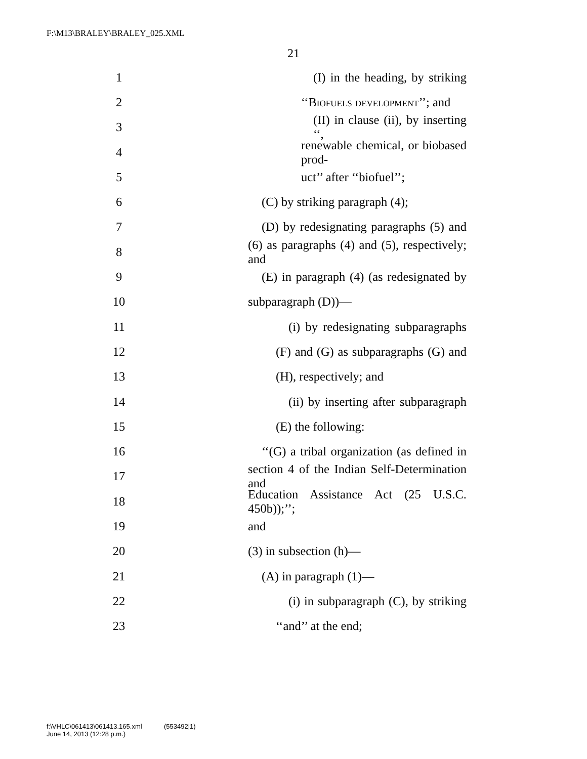F:\M13\BRALEY\BRALEY_025.XML
21
1 (I) in the heading, by striking
2 ‘‘Biofuels development’’; and
3 (II) in clause (ii), by inserting ‘‘,
4 renewable chemical, or biobased prod-
5 uct’’ after ‘‘biofuel’’;
6 (C) by striking paragraph (4);
7 (D) by redesignating paragraphs (5) and
8 (6) as paragraphs (4) and (5), respectively; and
9 (E) in paragraph (4) (as redesignated by
10 subparagraph (D))—
11 (i) by redesignating subparagraphs
12 (F) and (G) as subparagraphs (G) and
13 (H), respectively; and
14 (ii) by inserting after subparagraph
15 (E) the following:
16 ‘‘(G) a tribal organization (as defined in
17 section 4 of the Indian Self-Determination and
18 Education Assistance Act (25 U.S.C. 450b));’’;
19 and
20 (3) in subsection (h)—
21 (A) in paragraph (1)—
22 (i) in subparagraph (C), by striking
23 ‘‘and’’ at the end;
f:\VHLC\061413\061413.165.xml (553492|1)
June 14, 2013 (12:28 p.m.)